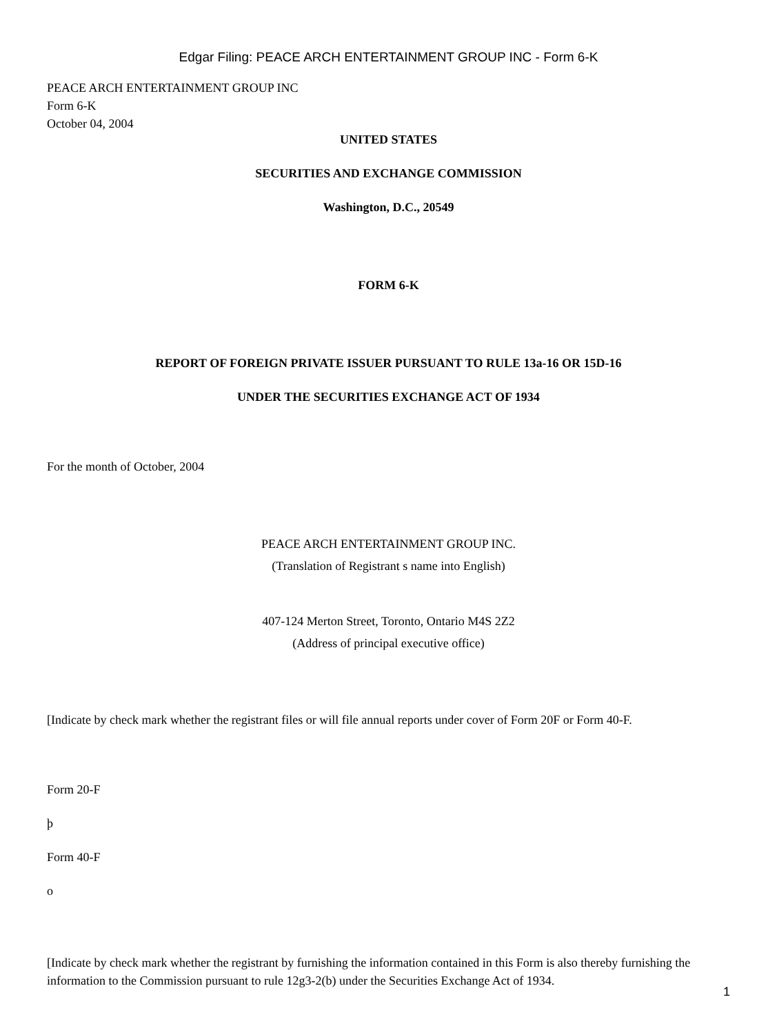Edgar Filing: PEACE ARCH ENTERTAINMENT GROUP INC - Form 6-K
PEACE ARCH ENTERTAINMENT GROUP INC
Form 6-K
October 04, 2004
UNITED STATES
SECURITIES AND EXCHANGE COMMISSION
Washington, D.C., 20549
FORM 6-K
REPORT OF FOREIGN PRIVATE ISSUER PURSUANT TO RULE 13a-16 OR 15D-16
UNDER THE SECURITIES EXCHANGE ACT OF 1934
For the month of October, 2004
PEACE ARCH ENTERTAINMENT GROUP INC.
(Translation of Registrant s name into English)
407-124 Merton Street, Toronto, Ontario M4S 2Z2
(Address of principal executive office)
[Indicate by check mark whether the registrant files or will file annual reports under cover of Form 20F or Form 40-F.
Form 20-F
þ
Form 40-F
o
[Indicate by check mark whether the registrant by furnishing the information contained in this Form is also thereby furnishing the information to the Commission pursuant to rule 12g3-2(b) under the Securities Exchange Act of 1934.
1